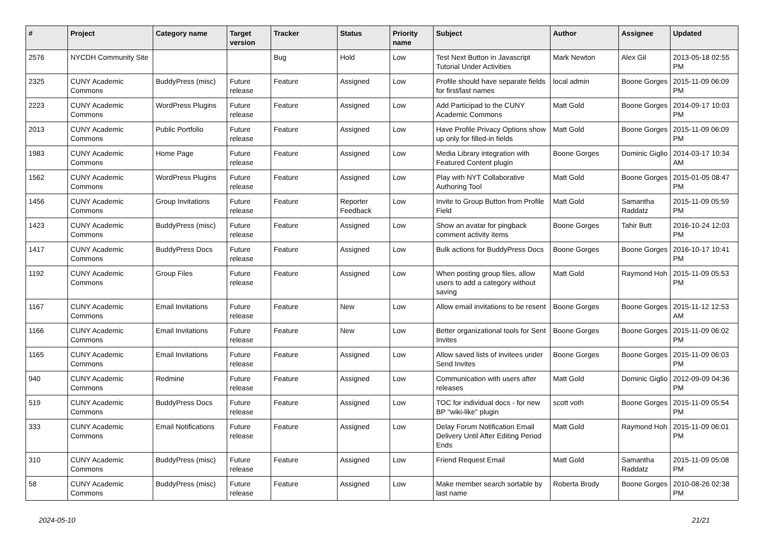| # | Project | Category name | Target version | Tracker | Status | Priority name | Subject | Author | Assignee | Updated |
| --- | --- | --- | --- | --- | --- | --- | --- | --- | --- | --- |
| 2576 | NYCDH Community Site | | | Bug | Hold | Low | Test Next Button in Javascript Tutorial Under Activities | Mark Newton | Alex Gil | 2013-05-18 02:55 PM |
| 2325 | CUNY Academic Commons | BuddyPress (misc) | Future release | Feature | Assigned | Low | Profile should have separate fields for first/last names | local admin | Boone Gorges | 2015-11-09 06:09 PM |
| 2223 | CUNY Academic Commons | WordPress Plugins | Future release | Feature | Assigned | Low | Add Participad to the CUNY Academic Commons | Matt Gold | Boone Gorges | 2014-09-17 10:03 PM |
| 2013 | CUNY Academic Commons | Public Portfolio | Future release | Feature | Assigned | Low | Have Profile Privacy Options show up only for filled-in fields | Matt Gold | Boone Gorges | 2015-11-09 06:09 PM |
| 1983 | CUNY Academic Commons | Home Page | Future release | Feature | Assigned | Low | Media Library integration with Featured Content plugin | Boone Gorges | Dominic Giglio | 2014-03-17 10:34 AM |
| 1562 | CUNY Academic Commons | WordPress Plugins | Future release | Feature | Assigned | Low | Play with NYT Collaborative Authoring Tool | Matt Gold | Boone Gorges | 2015-01-05 08:47 PM |
| 1456 | CUNY Academic Commons | Group Invitations | Future release | Feature | Reporter Feedback | Low | Invite to Group Button from Profile Field | Matt Gold | Samantha Raddatz | 2015-11-09 05:59 PM |
| 1423 | CUNY Academic Commons | BuddyPress (misc) | Future release | Feature | Assigned | Low | Show an avatar for pingback comment activity items | Boone Gorges | Tahir Butt | 2016-10-24 12:03 PM |
| 1417 | CUNY Academic Commons | BuddyPress Docs | Future release | Feature | Assigned | Low | Bulk actions for BuddyPress Docs | Boone Gorges | Boone Gorges | 2016-10-17 10:41 PM |
| 1192 | CUNY Academic Commons | Group Files | Future release | Feature | Assigned | Low | When posting group files, allow users to add a category without saving | Matt Gold | Raymond Hoh | 2015-11-09 05:53 PM |
| 1167 | CUNY Academic Commons | Email Invitations | Future release | Feature | New | Low | Allow email invitations to be resent | Boone Gorges | Boone Gorges | 2015-11-12 12:53 AM |
| 1166 | CUNY Academic Commons | Email Invitations | Future release | Feature | New | Low | Better organizational tools for Sent Invites | Boone Gorges | Boone Gorges | 2015-11-09 06:02 PM |
| 1165 | CUNY Academic Commons | Email Invitations | Future release | Feature | Assigned | Low | Allow saved lists of invitees under Send Invites | Boone Gorges | Boone Gorges | 2015-11-09 06:03 PM |
| 940 | CUNY Academic Commons | Redmine | Future release | Feature | Assigned | Low | Communication with users after releases | Matt Gold | Dominic Giglio | 2012-09-09 04:36 PM |
| 519 | CUNY Academic Commons | BuddyPress Docs | Future release | Feature | Assigned | Low | TOC for individual docs - for new BP "wiki-like" plugin | scott voth | Boone Gorges | 2015-11-09 05:54 PM |
| 333 | CUNY Academic Commons | Email Notifications | Future release | Feature | Assigned | Low | Delay Forum Notification Email Delivery Until After Editing Period Ends | Matt Gold | Raymond Hoh | 2015-11-09 06:01 PM |
| 310 | CUNY Academic Commons | BuddyPress (misc) | Future release | Feature | Assigned | Low | Friend Request Email | Matt Gold | Samantha Raddatz | 2015-11-09 05:08 PM |
| 58 | CUNY Academic Commons | BuddyPress (misc) | Future release | Feature | Assigned | Low | Make member search sortable by last name | Roberta Brody | Boone Gorges | 2010-08-26 02:38 PM |
2024-05-10 21/21